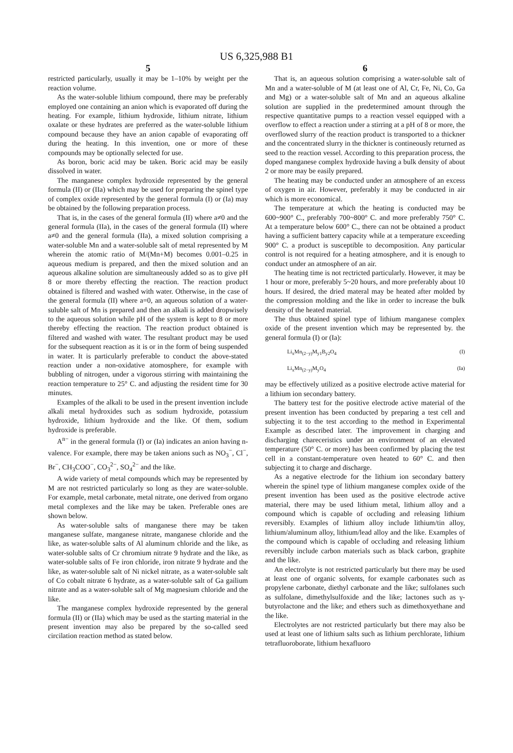US 6,325,988 B1
5
restricted particularly, usually it may be 1–10% by weight per the reaction volume.
As the water-soluble lithium compound, there may be preferably employed one containing an anion which is evaporated off during the heating. For example, lithium hydroxide, lithium nitrate, lithium oxalate or these hydrates are preferred as the water-soluble lithium compound because they have an anion capable of evaporating off during the heating. In this invention, one or more of these compounds may be optionally selected for use.
As boron, boric acid may be taken. Boric acid may be easily dissolved in water.
The manganese complex hydroxide represented by the general formula (II) or (IIa) which may be used for preparing the spinel type of complex oxide represented by the general formula (I) or (Ia) may be obtained by the following preparation process.
That is, in the cases of the general formula (II) where a≠0 and the general formula (IIa), in the cases of the general formula (II) where a≠0 and the general formula (IIa), a mixed solution comprising a water-soluble Mn and a water-soluble salt of metal represented by M wherein the atomic ratio of M/(Mn+M) becomes 0.001–0.25 in aqueous medium is prepared, and then the mixed solution and an aqueous alkaline solution are simultaneously added so as to give pH 8 or more thereby effecting the reaction. The reaction product obtained is filtered and washed with water. Otherwise, in the case of the general formula (II) where a=0, an aqueous solution of a water-suluble salt of Mn is prepared and then an alkali is added dropwisely to the aqueous solution while pH of the system is kept to 8 or more thereby effecting the reaction. The reaction product obtained is filtered and washed with water. The resultant product may be used for the subsequent reaction as it is or in the form of being suspended in water. It is particularly preferable to conduct the above-stated reaction under a non-oxidative atomosphere, for example with bubbling of nitrogen, under a vigorous stirring with maintaining the reaction temperature to 25° C. and adjusting the resident time for 30 minutes.
Examples of the alkali to be used in the present invention include alkali metal hydroxides such as sodium hydroxide, potassium hydroxide, lithium hydroxide and the like. Of them, sodium hydroxide is preferable.
A<sup>n−</sup> in the general formula (I) or (Ia) indicates an anion having n-valence. For example, there may be taken anions such as NO<sub>3</sub><sup>−</sup>, Cl<sup>−</sup>, Br<sup>−</sup>, CH<sub>3</sub>COO<sup>−</sup>, CO<sub>3</sub><sup>2−</sup>, SO<sub>4</sub><sup>2−</sup> and the like.
A wide variety of metal compounds which may be represented by M are not restricted particularly so long as they are water-soluble. For example, metal carbonate, metal nitrate, one derived from organo metal complexes and the like may be taken. Preferable ones are shown below.
As water-soluble salts of manganese there may be taken manganese sulfate, manganese nitrate, manganese chloride and the like, as water-soluble salts of Al aluminum chloride and the like, as water-soluble salts of Cr chromium nitrate 9 hydrate and the like, as water-soluble salts of Fe iron chloride, iron nitrate 9 hydrate and the like, as water-soluble salt of Ni nickel nitrate, as a water-soluble salt of Co cobalt nitrate 6 hydrate, as a water-soluble salt of Ga gailium nitrate and as a water-soluble salt of Mg magnesium chloride and the like.
The manganese complex hydroxide represented by the general formula (II) or (IIa) which may be used as the starting material in the present invention may also be prepared by the so-called seed circilation reaction method as stated below.
6
That is, an aqueous solution comprising a water-soluble salt of Mn and a water-soluble of M (at least one of Al, Cr, Fe, Ni, Co, Ga and Mg) or a water-soluble salt of Mn and an aqueous alkaline solution are supplied in the predetermined amount through the respective quantitative pumps to a reaction vessel equipped with a overflow to effect a reaction under a stirring at a pH of 8 or more, the overflowed slurry of the reaction product is transported to a thickner and the concentrated slurry in the thickner is contineously returned as seed to the reaction vessel. According to this preparation process, the doped manganese complex hydroxide having a bulk density of about 2 or more may be easily prepared.
The heating may be conducted under an atmosphere of an excess of oxygen in air. However, preferably it may be conducted in air which is more economical.
The temperature at which the heating is conducted may be 600~900° C., preferably 700~800° C. and more preferably 750° C. At a temperature below 600° C., there can not be obtained a product having a sufficient battery capacity while at a temperature exceeding 900° C. a product is susceptible to decomposition. Any particular control is not required for a heating atmosphere, and it is enough to conduct under an atmosphere of an air.
The heating time is not rectricted particularly. However, it may be 1 hour or more, preferably 5~20 hours, and more preferably about 10 hours. If desired, the dried materal may be heated after molded by the compression molding and the like in order to increase the bulk density of the heated material.
The thus obtained spinel type of lithium manganese complex oxide of the present invention which may be represented by. the general formula (I) or (Ia):
Li<sub>x</sub>Mn<sub>(2−y)</sub>M<sub>y1</sub>B<sub>y2</sub>O<sub>4</sub> (I)
Li<sub>x</sub>Mn<sub>(2−y)</sub>M<sub>y</sub>O<sub>4</sub> (Ia)
may be effectively utilized as a positive electrode active material for a lithium ion secondary battery.
The battery test for the positive electrode active material of the present invention has been conducted by preparing a test cell and subjecting it to the test according to the method in Experimental Example as described later. The improvement in charging and discharging chareceristics under an environment of an elevated temperature (50° C. or more) has been confirmed by placing the test cell in a constant-temperature oven heated to 60° C. and then subjecting it to charge and discharge.
As a negative electrode for the lithium ion secondary battery wherein the spinel type of lithium manganese complex oxide of the present invention has been used as the positive electrode active material, there may be used lithium metal, lithium alloy and a compound which is capable of occluding and releasing lithium reversibly. Examples of lithium alloy include lithium/tin alloy, lithium/aluminum alloy, lithium/lead alloy and the like. Examples of the compound which is capable of occluding and releasing lithium reversibly include carbon materials such as black carbon, graphite and the like.
An electrolyte is not restricted particularly but there may be used at least one of organic solvents, for example carbonates such as propylene carbonate, diethyl carbonate and the like; sulfolanes such as sulfolane, dimethylsulfoxide and the like; lactones such as γ-butyrolactone and the like; and ethers such as dimethoxyethane and the like.
Electrolytes are not restricted particularly but there may also be used at least one of lithium salts such as lithium perchlorate, lithium tetrafluoroborate, lithium hexafluoro